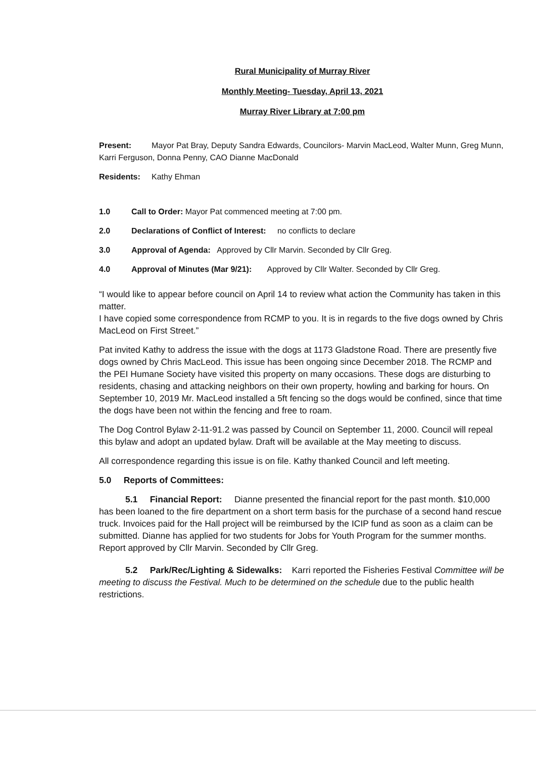Rural Municipality of Murray River
Monthly Meeting- Tuesday, April 13, 2021
Murray River Library at 7:00 pm
Present: Mayor Pat Bray, Deputy Sandra Edwards, Councilors- Marvin MacLeod, Walter Munn, Greg Munn, Karri Ferguson, Donna Penny, CAO Dianne MacDonald
Residents: Kathy Ehman
1.0 Call to Order: Mayor Pat commenced meeting at 7:00 pm.
2.0 Declarations of Conflict of Interest: no conflicts to declare
3.0 Approval of Agenda: Approved by Cllr Marvin. Seconded by Cllr Greg.
4.0 Approval of Minutes (Mar 9/21): Approved by Cllr Walter. Seconded by Cllr Greg.
“I would like to appear before council on April 14 to review what action the Community has taken in this matter.
I have copied some correspondence from RCMP to you. It is in regards to the five dogs owned by Chris MacLeod on First Street.”
Pat invited Kathy to address the issue with the dogs at 1173 Gladstone Road. There are presently five dogs owned by Chris MacLeod. This issue has been ongoing since December 2018. The RCMP and the PEI Humane Society have visited this property on many occasions. These dogs are disturbing to residents, chasing and attacking neighbors on their own property, howling and barking for hours. On September 10, 2019 Mr. MacLeod installed a 5ft fencing so the dogs would be confined, since that time the dogs have been not within the fencing and free to roam.
The Dog Control Bylaw 2-11-91.2 was passed by Council on September 11, 2000. Council will repeal this bylaw and adopt an updated bylaw. Draft will be available at the May meeting to discuss.
All correspondence regarding this issue is on file. Kathy thanked Council and left meeting.
5.0 Reports of Committees:
5.1 Financial Report: Dianne presented the financial report for the past month. $10,000 has been loaned to the fire department on a short term basis for the purchase of a second hand rescue truck. Invoices paid for the Hall project will be reimbursed by the ICIP fund as soon as a claim can be submitted. Dianne has applied for two students for Jobs for Youth Program for the summer months. Report approved by Cllr Marvin. Seconded by Cllr Greg.
5.2 Park/Rec/Lighting & Sidewalks: Karri reported the Fisheries Festival Committee will be meeting to discuss the Festival. Much to be determined on the schedule due to the public health restrictions.